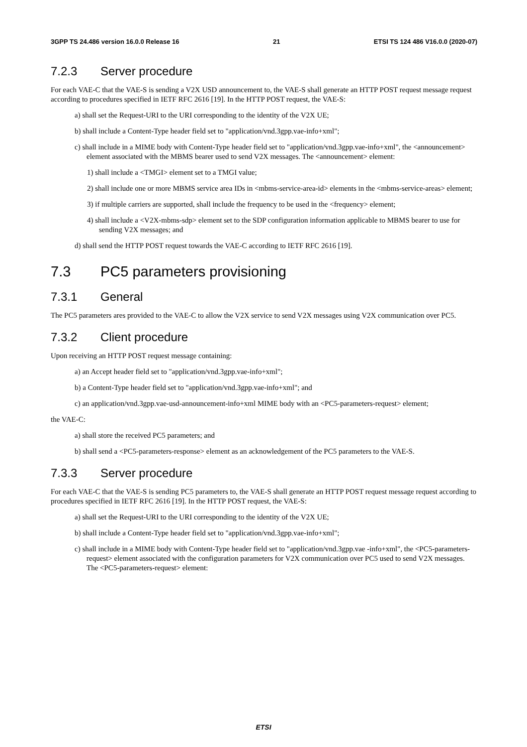3GPP TS 24.486 version 16.0.0 Release 16 21 ETSI TS 124 486 V16.0.0 (2020-07)
7.2.3 Server procedure
For each VAE-C that the VAE-S is sending a V2X USD announcement to, the VAE-S shall generate an HTTP POST request message request according to procedures specified in IETF RFC 2616 [19]. In the HTTP POST request, the VAE-S:
a) shall set the Request-URI to the URI corresponding to the identity of the V2X UE;
b) shall include a Content-Type header field set to "application/vnd.3gpp.vae-info+xml";
c) shall include in a MIME body with Content-Type header field set to "application/vnd.3gpp.vae-info+xml", the <announcement> element associated with the MBMS bearer used to send V2X messages. The <announcement> element:
1) shall include a <TMGI> element set to a TMGI value;
2) shall include one or more MBMS service area IDs in <mbms-service-area-id> elements in the <mbms-service-areas> element;
3) if multiple carriers are supported, shall include the frequency to be used in the <frequency> element;
4) shall include a <V2X-mbms-sdp> element set to the SDP configuration information applicable to MBMS bearer to use for sending V2X messages; and
d) shall send the HTTP POST request towards the VAE-C according to IETF RFC 2616 [19].
7.3 PC5 parameters provisioning
7.3.1 General
The PC5 parameters ares provided to the VAE-C to allow the V2X service to send V2X messages using V2X communication over PC5.
7.3.2 Client procedure
Upon receiving an HTTP POST request message containing:
a) an Accept header field set to "application/vnd.3gpp.vae-info+xml";
b) a Content-Type header field set to "application/vnd.3gpp.vae-info+xml"; and
c) an application/vnd.3gpp.vae-usd-announcement-info+xml MIME body with an <PC5-parameters-request> element;
the VAE-C:
a) shall store the received PC5 parameters; and
b) shall send a <PC5-parameters-response> element as an acknowledgement of the PC5 parameters to the VAE-S.
7.3.3 Server procedure
For each VAE-C that the VAE-S is sending PC5 parameters to, the VAE-S shall generate an HTTP POST request message request according to procedures specified in IETF RFC 2616 [19]. In the HTTP POST request, the VAE-S:
a) shall set the Request-URI to the URI corresponding to the identity of the V2X UE;
b) shall include a Content-Type header field set to "application/vnd.3gpp.vae-info+xml";
c) shall include in a MIME body with Content-Type header field set to "application/vnd.3gpp.vae -info+xml", the <PC5-parameters-request> element associated with the configuration parameters for V2X communication over PC5 used to send V2X messages. The <PC5-parameters-request> element:
ETSI